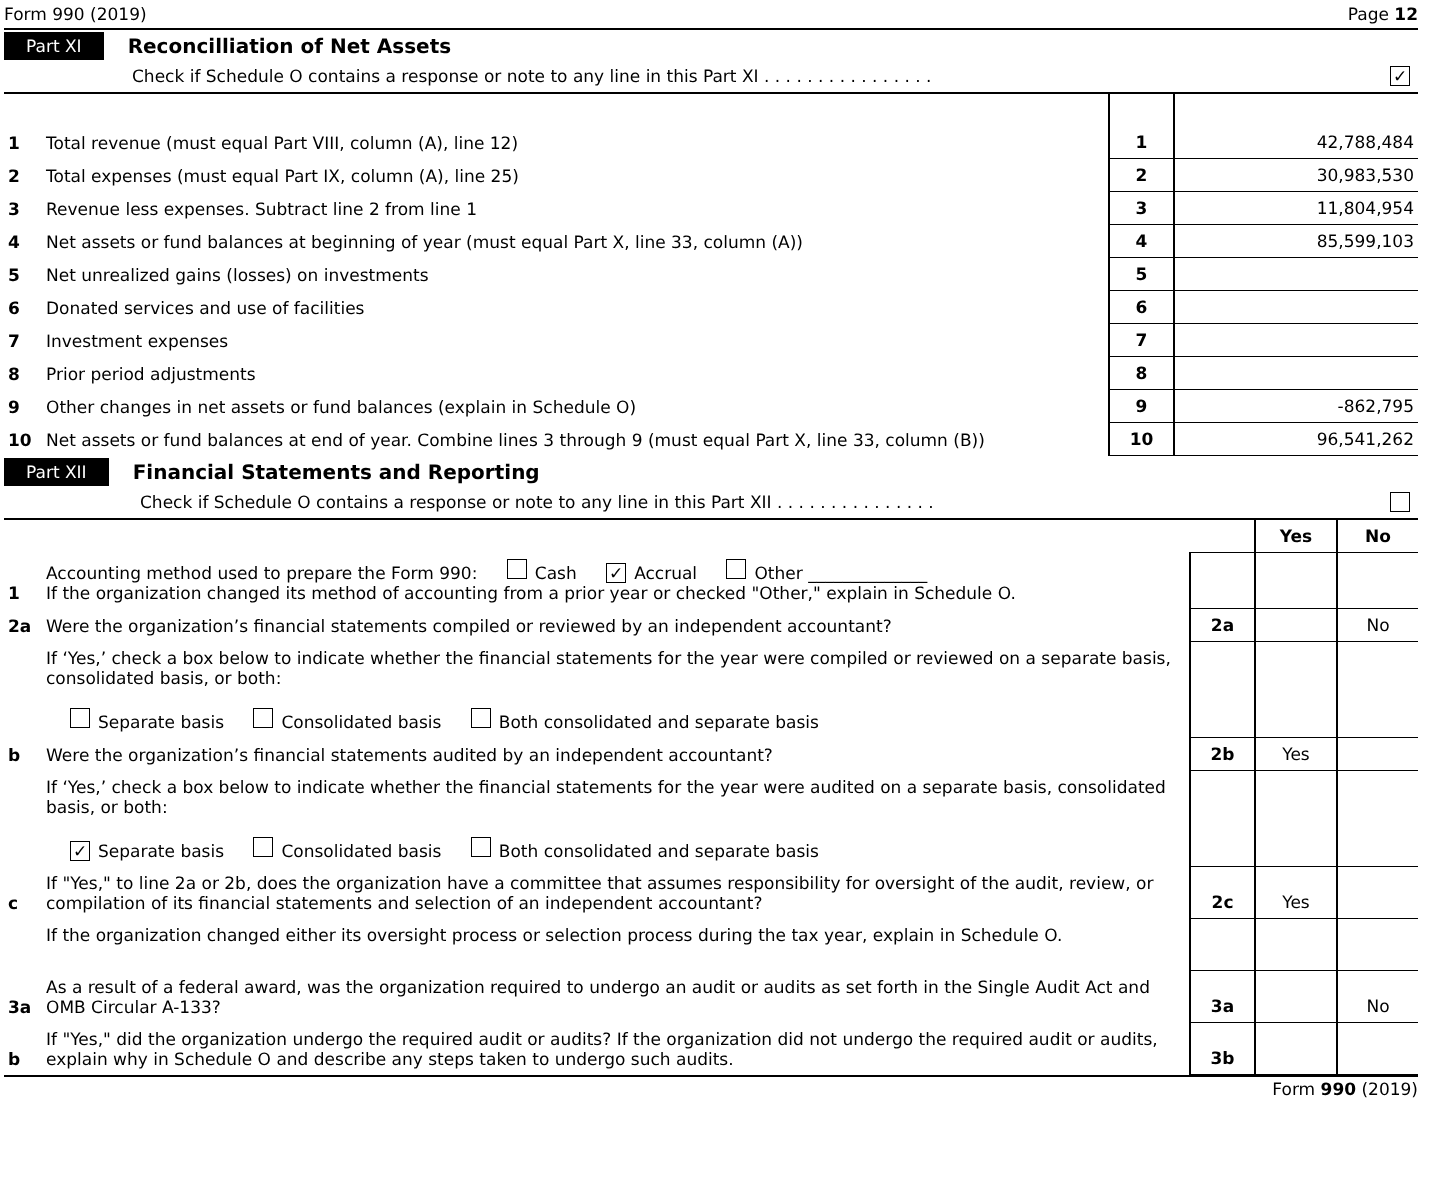Form 990 (2019) Page 12
Part XI Reconcilliation of Net Assets
Check if Schedule O contains a response or note to any line in this Part XI . . . . . . . . . . . . . . . . ✓
| 1 | Total revenue (must equal Part VIII, column (A), line 12) | 1 | 42,788,484 |
| 2 | Total expenses (must equal Part IX, column (A), line 25) | 2 | 30,983,530 |
| 3 | Revenue less expenses. Subtract line 2 from line 1 | 3 | 11,804,954 |
| 4 | Net assets or fund balances at beginning of year (must equal Part X, line 33, column (A)) | 4 | 85,599,103 |
| 5 | Net unrealized gains (losses) on investments | 5 | |
| 6 | Donated services and use of facilities | 6 | |
| 7 | Investment expenses | 7 | |
| 8 | Prior period adjustments | 8 | |
| 9 | Other changes in net assets or fund balances (explain in Schedule O) | 9 | -862,795 |
| 10 | Net assets or fund balances at end of year. Combine lines 3 through 9 (must equal Part X, line 33, column (B)) | 10 | 96,541,262 |
Part XII Financial Statements and Reporting
Check if Schedule O contains a response or note to any line in this Part XII . . . . . . . . . . . . . . .
| | | | Yes | No |
| 1 | Accounting method used to prepare the Form 990: Cash ✓ Accrual Other ______________ If the organization changed its method of accounting from a prior year or checked "Other," explain in Schedule O. | | | |
| 2a | Were the organization’s financial statements compiled or reviewed by an independent accountant? | 2a | | No |
| | If ‘Yes,’ check a box below to indicate whether the financial statements for the year were compiled or reviewed on a separate basis, consolidated basis, or both: Separate basis Consolidated basis Both consolidated and separate basis | | | |
| b | Were the organization’s financial statements audited by an independent accountant? | 2b | Yes | |
| | If ‘Yes,’ check a box below to indicate whether the financial statements for the year were audited on a separate basis, consolidated basis, or both: ✓ Separate basis Consolidated basis Both consolidated and separate basis | | | |
| c | If "Yes," to line 2a or 2b, does the organization have a committee that assumes responsibility for oversight of the audit, review, or compilation of its financial statements and selection of an independent accountant? | 2c | Yes | |
| | If the organization changed either its oversight process or selection process during the tax year, explain in Schedule O. | | | |
| 3a | As a result of a federal award, was the organization required to undergo an audit or audits as set forth in the Single Audit Act and OMB Circular A-133? | 3a | | No |
| b | If "Yes," did the organization undergo the required audit or audits? If the organization did not undergo the required audit or audits, explain why in Schedule O and describe any steps taken to undergo such audits. | 3b | | |
Form 990 (2019)